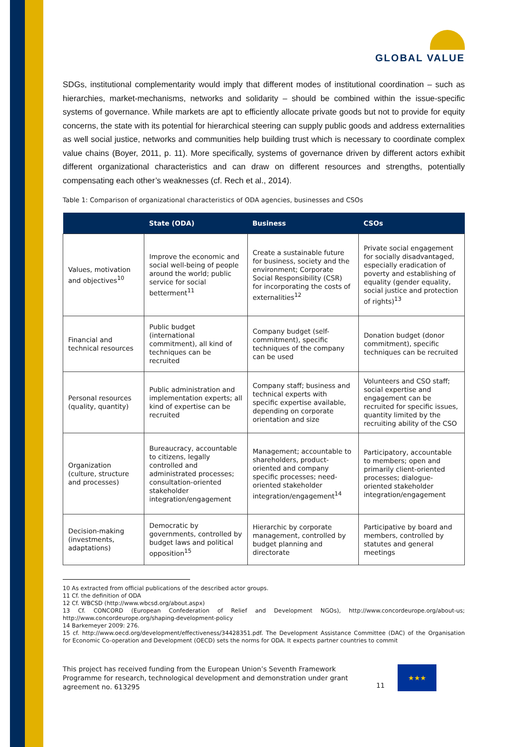GLOBAL VALUE
SDGs, institutional complementarity would imply that different modes of institutional coordination – such as hierarchies, market-mechanisms, networks and solidarity – should be combined within the issue-specific systems of governance. While markets are apt to efficiently allocate private goods but not to provide for equity concerns, the state with its potential for hierarchical steering can supply public goods and address externalities as well social justice, networks and communities help building trust which is necessary to coordinate complex value chains (Boyer, 2011, p. 11). More specifically, systems of governance driven by different actors exhibit different organizational characteristics and can draw on different resources and strengths, potentially compensating each other’s weaknesses (cf. Rech et al., 2014).
Table 1: Comparison of organizational characteristics of ODA agencies, businesses and CSOs
| | State (ODA) | Business | CSOs |
| --- | --- | --- | --- |
| Values, motivation and objectives<sup>10</sup> | Improve the economic and social well-being of people around the world; public service for social betterment<sup>11</sup> | Create a sustainable future for business, society and the environment; Corporate Social Responsibility (CSR) for incorporating the costs of externalities<sup>12</sup> | Private social engagement for socially disadvantaged, especially eradication of poverty and establishing of equality (gender equality, social justice and protection of rights)<sup>13</sup> |
| Financial and technical resources | Public budget (international commitment), all kind of techniques can be recruited | Company budget (self-commitment), specific techniques of the company can be used | Donation budget (donor commitment), specific techniques can be recruited |
| Personal resources (quality, quantity) | Public administration and implementation experts; all kind of expertise can be recruited | Company staff; business and technical experts with specific expertise available, depending on corporate orientation and size | Volunteers and CSO staff; social expertise and engagement can be recruited for specific issues, quantity limited by the recruiting ability of the CSO |
| Organization (culture, structure and processes) | Bureaucracy, accountable to citizens, legally controlled and administrated processes; consultation-oriented stakeholder integration/engagement | Management; accountable to shareholders, product-oriented and company specific processes; need-oriented stakeholder integration/engagement<sup>14</sup> | Participatory, accountable to members; open and primarily client-oriented processes; dialogue-oriented stakeholder integration/engagement |
| Decision-making (investments, adaptations) | Democratic by governments, controlled by budget laws and political opposition<sup>15</sup> | Hierarchic by corporate management, controlled by budget planning and directorate | Participative by board and members, controlled by statutes and general meetings |
10 As extracted from official publications of the described actor groups.
11 Cf. the definition of ODA
12 Cf. WBCSD (http://www.wbcsd.org/about.aspx)
13 Cf. CONCORD (European Confederation of Relief and Development NGOs), http://www.concordeurope.org/about-us; http://www.concordeurope.org/shaping-development-policy
14 Barkemeyer 2009: 276.
15 cf. http://www.oecd.org/development/effectiveness/34428351.pdf. The Development Assistance Committee (DAC) of the Organisation for Economic Co-operation and Development (OECD) sets the norms for ODA. It expects partner countries to commit
This project has received funding from the European Union’s Seventh Framework Programme for research, technological development and demonstration under grant agreement no. 613295
11
★★★